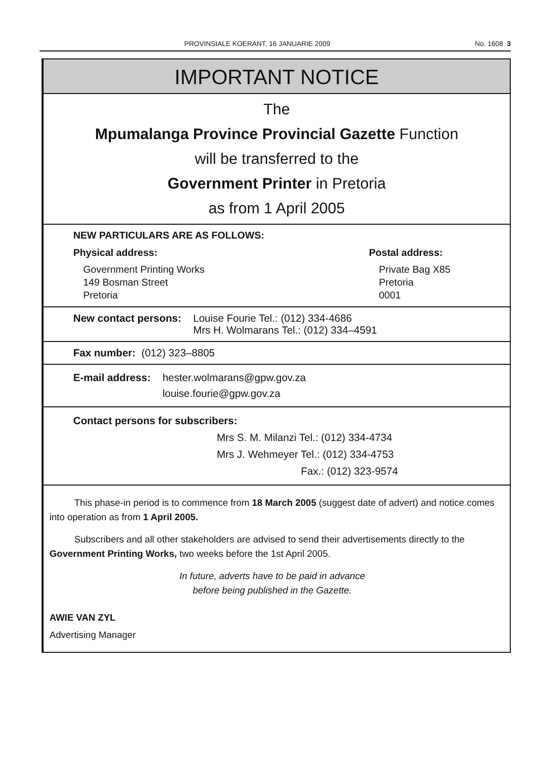PROVINSIALE KOERANT, 16 JANUARIE 2009 No. 1608 3
IMPORTANT NOTICE
The
Mpumalanga Province Provincial Gazette Function
will be transferred to the
Government Printer in Pretoria
as from 1 April 2005
NEW PARTICULARS ARE AS FOLLOWS:
Physical address:
Government Printing Works
149 Bosman Street
Pretoria
Postal address:
Private Bag X85
Pretoria
0001
New contact persons: Louise Fourie Tel.: (012) 334-4686
Mrs H. Wolmarans Tel.: (012) 334–4591
Fax number: (012) 323–8805
E-mail address: hester.wolmarans@gpw.gov.za
louise.fourie@gpw.gov.za
Contact persons for subscribers:
Mrs S. M. Milanzi Tel.: (012) 334-4734
Mrs J. Wehmeyer Tel.: (012) 334-4753
Fax.: (012) 323-9574
This phase-in period is to commence from 18 March 2005 (suggest date of advert) and notice comes into operation as from 1 April 2005.
Subscribers and all other stakeholders are advised to send their advertisements directly to the Government Printing Works, two weeks before the 1st April 2005.
In future, adverts have to be paid in advance
before being published in the Gazette.
AWIE VAN ZYL
Advertising Manager